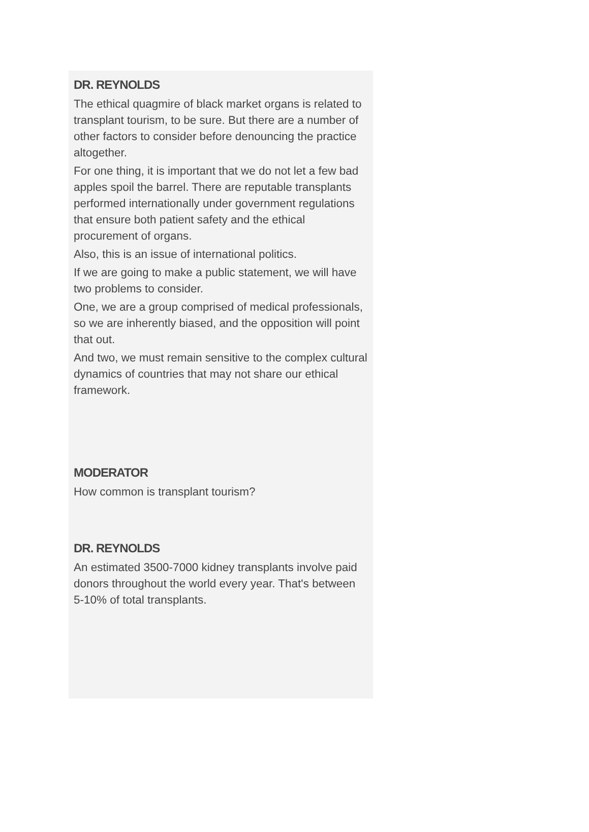DR. REYNOLDS
The ethical quagmire of black market organs is related to transplant tourism, to be sure. But there are a number of other factors to consider before denouncing the practice altogether.
For one thing, it is important that we do not let a few bad apples spoil the barrel. There are reputable transplants performed internationally under government regulations that ensure both patient safety and the ethical procurement of organs.
Also, this is an issue of international politics.
If we are going to make a public statement, we will have two problems to consider.
One, we are a group comprised of medical professionals, so we are inherently biased, and the opposition will point that out.
And two, we must remain sensitive to the complex cultural dynamics of countries that may not share our ethical framework.
MODERATOR
How common is transplant tourism?
DR. REYNOLDS
An estimated 3500-7000 kidney transplants involve paid donors throughout the world every year. That's between 5-10% of total transplants.